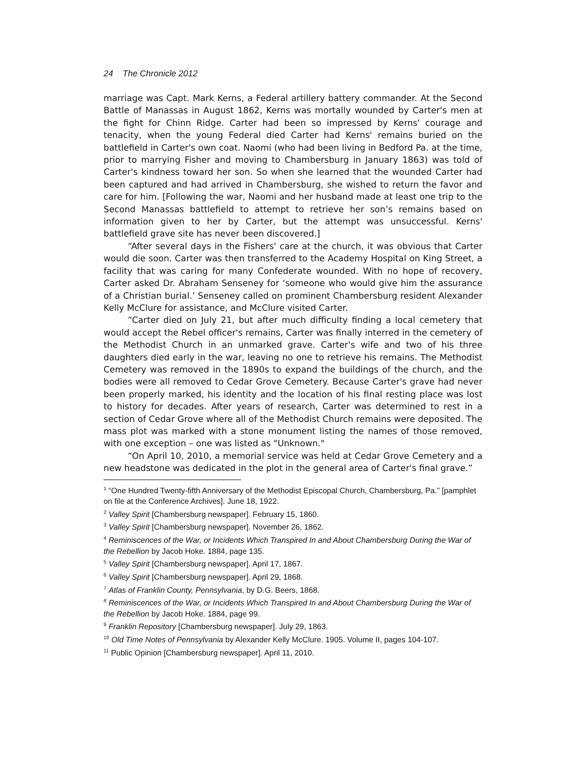24 The Chronicle 2012
marriage was Capt. Mark Kerns, a Federal artillery battery commander. At the Second Battle of Manassas in August 1862, Kerns was mortally wounded by Carter's men at the fight for Chinn Ridge. Carter had been so impressed by Kerns' courage and tenacity, when the young Federal died Carter had Kerns' remains buried on the battlefield in Carter's own coat. Naomi (who had been living in Bedford Pa. at the time, prior to marrying Fisher and moving to Chambersburg in January 1863) was told of Carter's kindness toward her son. So when she learned that the wounded Carter had been captured and had arrived in Chambersburg, she wished to return the favor and care for him. [Following the war, Naomi and her husband made at least one trip to the Second Manassas battlefield to attempt to retrieve her son’s remains based on information given to her by Carter, but the attempt was unsuccessful. Kerns' battlefield grave site has never been discovered.]
“After several days in the Fishers' care at the church, it was obvious that Carter would die soon. Carter was then transferred to the Academy Hospital on King Street, a facility that was caring for many Confederate wounded. With no hope of recovery, Carter asked Dr. Abraham Senseney for ‘someone who would give him the assurance of a Christian burial.’ Senseney called on prominent Chambersburg resident Alexander Kelly McClure for assistance, and McClure visited Carter.
“Carter died on July 21, but after much difficulty finding a local cemetery that would accept the Rebel officer's remains, Carter was finally interred in the cemetery of the Methodist Church in an unmarked grave. Carter's wife and two of his three daughters died early in the war, leaving no one to retrieve his remains. The Methodist Cemetery was removed in the 1890s to expand the buildings of the church, and the bodies were all removed to Cedar Grove Cemetery. Because Carter's grave had never been properly marked, his identity and the location of his final resting place was lost to history for decades. After years of research, Carter was determined to rest in a section of Cedar Grove where all of the Methodist Church remains were deposited. The mass plot was marked with a stone monument listing the names of those removed, with one exception – one was listed as "Unknown."
“On April 10, 2010, a memorial service was held at Cedar Grove Cemetery and a new headstone was dedicated in the plot in the general area of Carter's final grave.”
<sup>1</sup> “One Hundred Twenty-fifth Anniversary of the Methodist Episcopal Church, Chambersburg, Pa.” [pamphlet on file at the Conference Archives]. June 18, 1922.
<sup>2</sup> Valley Spirit [Chambersburg newspaper]. February 15, 1860.
<sup>3</sup> Valley Spirit [Chambersburg newspaper]. November 26, 1862.
<sup>4</sup> Reminiscences of the War, or Incidents Which Transpired In and About Chambersburg During the War of the Rebellion by Jacob Hoke. 1884, page 135.
<sup>5</sup> Valley Spirit [Chambersburg newspaper]. April 17, 1867.
<sup>6</sup> Valley Spirit [Chambersburg newspaper]. April 29, 1868.
<sup>7</sup> Atlas of Franklin County, Pennsylvania, by D.G. Beers, 1868.
<sup>8</sup> Reminiscences of the War, or Incidents Which Transpired In and About Chambersburg During the War of the Rebellion by Jacob Hoke. 1884, page 99.
<sup>9</sup> Franklin Repository [Chambersburg newspaper]. July 29, 1863.
<sup>10</sup> Old Time Notes of Pennsylvania by Alexander Kelly McClure. 1905. Volume II, pages 104-107.
<sup>11</sup> Public Opinion [Chambersburg newspaper]. April 11, 2010.